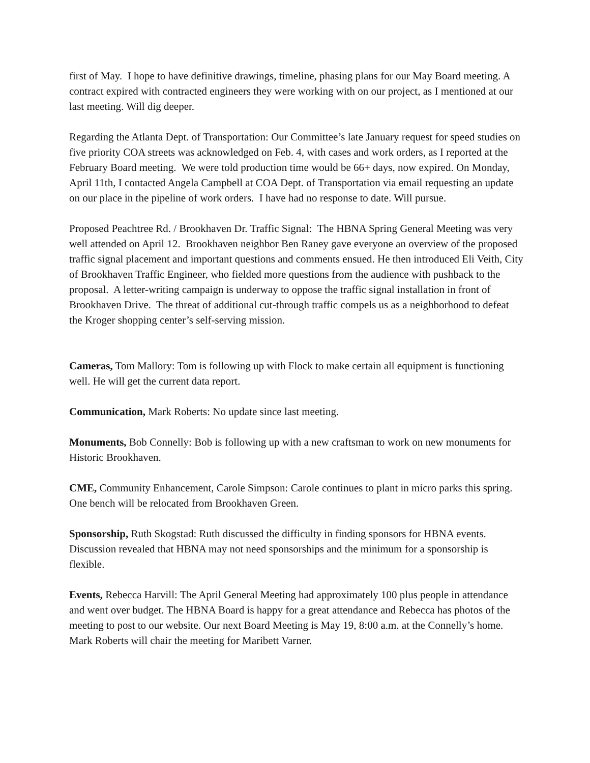first of May. I hope to have definitive drawings, timeline, phasing plans for our May Board meeting. A contract expired with contracted engineers they were working with on our project, as I mentioned at our last meeting. Will dig deeper.
Regarding the Atlanta Dept. of Transportation: Our Committee’s late January request for speed studies on five priority COA streets was acknowledged on Feb. 4, with cases and work orders, as I reported at the February Board meeting. We were told production time would be 66+ days, now expired. On Monday, April 11th, I contacted Angela Campbell at COA Dept. of Transportation via email requesting an update on our place in the pipeline of work orders. I have had no response to date. Will pursue.
Proposed Peachtree Rd. / Brookhaven Dr. Traffic Signal: The HBNA Spring General Meeting was very well attended on April 12. Brookhaven neighbor Ben Raney gave everyone an overview of the proposed traffic signal placement and important questions and comments ensued. He then introduced Eli Veith, City of Brookhaven Traffic Engineer, who fielded more questions from the audience with pushback to the proposal. A letter-writing campaign is underway to oppose the traffic signal installation in front of Brookhaven Drive. The threat of additional cut-through traffic compels us as a neighborhood to defeat the Kroger shopping center’s self-serving mission.
Cameras, Tom Mallory: Tom is following up with Flock to make certain all equipment is functioning well. He will get the current data report.
Communication, Mark Roberts: No update since last meeting.
Monuments, Bob Connelly: Bob is following up with a new craftsman to work on new monuments for Historic Brookhaven.
CME, Community Enhancement, Carole Simpson: Carole continues to plant in micro parks this spring. One bench will be relocated from Brookhaven Green.
Sponsorship, Ruth Skogstad: Ruth discussed the difficulty in finding sponsors for HBNA events. Discussion revealed that HBNA may not need sponsorships and the minimum for a sponsorship is flexible.
Events, Rebecca Harvill: The April General Meeting had approximately 100 plus people in attendance and went over budget. The HBNA Board is happy for a great attendance and Rebecca has photos of the meeting to post to our website. Our next Board Meeting is May 19, 8:00 a.m. at the Connelly’s home. Mark Roberts will chair the meeting for Maribett Varner.